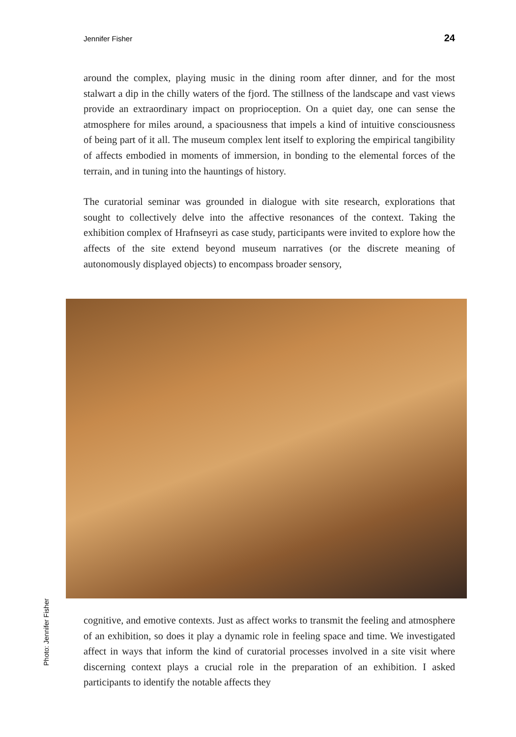Jennifer Fisher 24
around the complex, playing music in the dining room after dinner, and for the most stalwart a dip in the chilly waters of the fjord. The stillness of the landscape and vast views provide an extraordinary impact on proprioception. On a quiet day, one can sense the atmosphere for miles around, a spaciousness that impels a kind of intuitive consciousness of being part of it all. The museum complex lent itself to exploring the empirical tangibility of affects embodied in moments of immersion, in bonding to the elemental forces of the terrain, and in tuning into the hauntings of history.
The curatorial seminar was grounded in dialogue with site research, explorations that sought to collectively delve into the affective resonances of the context. Taking the exhibition complex of Hrafnseyri as case study, participants were invited to explore how the affects of the site extend beyond museum narratives (or the discrete meaning of autonomously displayed objects) to encompass broader sensory,
Photo: Jennifer Fisher
cognitive, and emotive contexts. Just as affect works to transmit the feeling and atmosphere of an exhibition, so does it play a dynamic role in feeling space and time. We investigated affect in ways that inform the kind of curatorial processes involved in a site visit where discerning context plays a crucial role in the preparation of an exhibition. I asked participants to identify the notable affects they